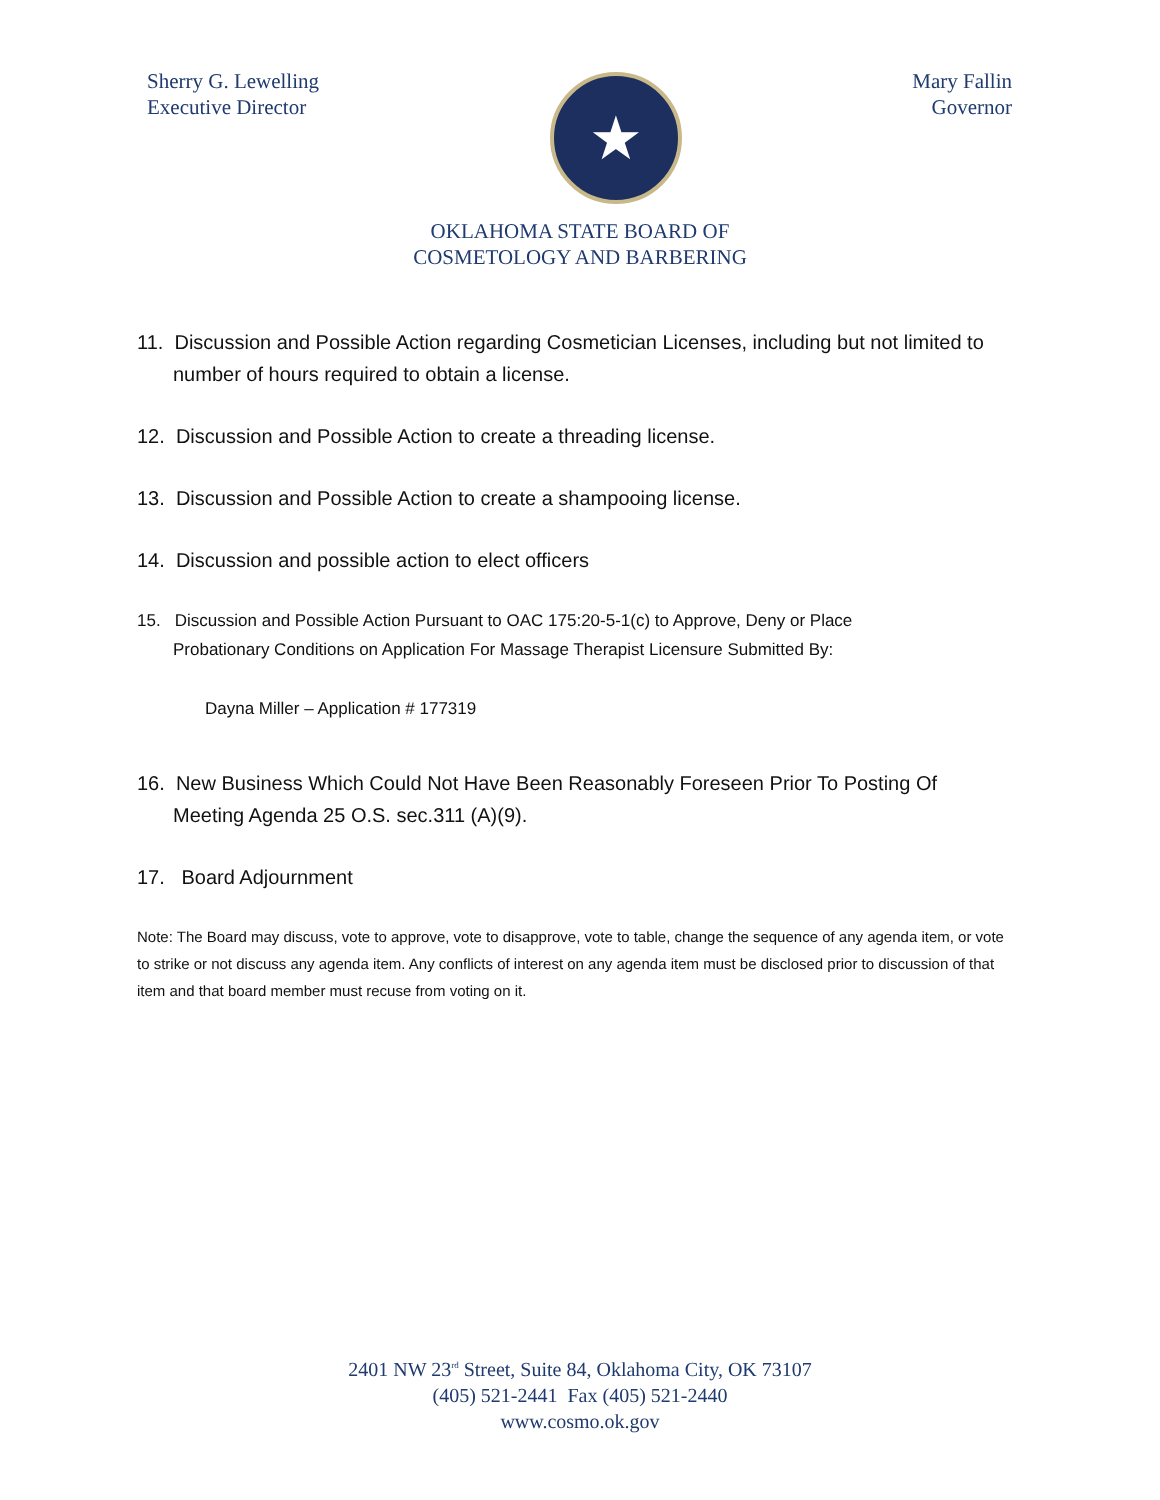Sherry G. Lewelling
Executive Director
★
Mary Fallin
Governor
OKLAHOMA STATE BOARD OF
COSMETOLOGY AND BARBERING
11. Discussion and Possible Action regarding Cosmetician Licenses, including but not limited to
number of hours required to obtain a license.
12. Discussion and Possible Action to create a threading license.
13. Discussion and Possible Action to create a shampooing license.
14. Discussion and possible action to elect officers
15. Discussion and Possible Action Pursuant to OAC 175:20-5-1(c) to Approve, Deny or Place
Probationary Conditions on Application For Massage Therapist Licensure Submitted By:
Dayna Miller – Application # 177319
16. New Business Which Could Not Have Been Reasonably Foreseen Prior To Posting Of
Meeting Agenda 25 O.S. sec.311 (A)(9).
17. Board Adjournment
Note: The Board may discuss, vote to approve, vote to disapprove, vote to table, change the sequence of any agenda item, or vote to strike or not discuss any agenda item. Any conflicts of interest on any agenda item must be disclosed prior to discussion of that item and that board member must recuse from voting on it.
2401 NW 23<sup>rd</sup> Street, Suite 84, Oklahoma City, OK 73107
(405) 521-2441 Fax (405) 521-2440
www.cosmo.ok.gov